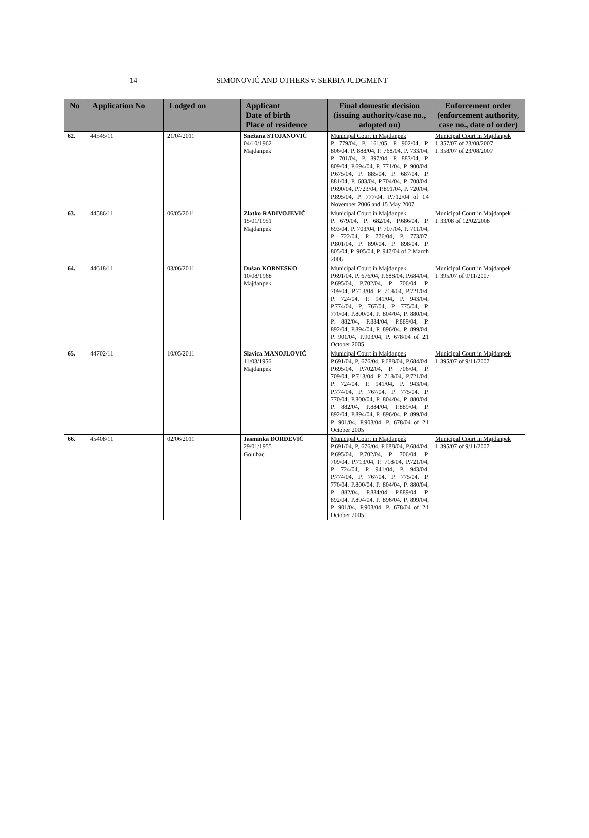14
SIMONOVIĆ AND OTHERS v. SERBIA JUDGMENT
| No | Application No | Lodged on | Applicant Date of birth Place of residence | Final domestic decision (issuing authority/case no., adopted on) | Enforcement order (enforcement authority, case no., date of order) |
| --- | --- | --- | --- | --- | --- |
| 62. | 44545/11 | 21/04/2011 | Snežana STOJANOVIĆ 04/10/1962 Majdanpek | Municipal Court in Majdanpek P. 779/04, P. 161/05, P. 902/04, P. 806/04, P. 888/04, P. 768/04, P. 733/04, P. 701/04, P. 897/04, P. 883/04, P. 809/04, P.694/04, P. 771/04, P. 900/04, P.675/04, P. 885/04, P. 687/04, P. 881/04, P. 683/04, P.704/04, P. 708/04, P.690/04, P.723/04, P.891/04, P. 720/04, P.895/04, P. 777/04, P.712/04 of 14 November 2006 and 15 May 2007 | Municipal Court in Majdanpek I. 357/07 of 23/08/2007 I. 358/07 of 23/08/2007 |
| 63. | 44586/11 | 06/05/2011 | Zlatko RADIVOJEVIĆ 15/01/1951 Majdanpek | Municipal Court in Majdanpek P. 679/04, P. 682/04, P.686/04, P. 693/04, P. 703/04, P. 707/04, P. 711/04, P. 722/04, P. 776/04, P. 773/07, P.801/04, P. 890/04, P. 898/04, P. 805/04, P. 905/04, P. 947/04 of 2 March 2006 | Municipal Court in Majdanpek I. 33/08 of 12/02/2008 |
| 64. | 44618/11 | 03/06/2011 | Dušan KORNESKO 10/08/1968 Majdanpek | Municipal Court in Majdanpek P.691/04, P, 676/04, P.688/04, P.684/04, P.695/04, P.702/04, P. 706/04, P. 709/04, P.713/04, P. 718/04, P.721/04, P. 724/04, P. 941/04, P. 943/04, P.774/04, P, 767/04, P. 775/04, P. 770/04, P.800/04, P. 804/04, P. 880/04, P. 882/04, P.884/04, P.889/04, P. 892/04, P.894/04, P. 896/04. P. 899/04, P. 901/04, P.903/04, P. 678/04 of 21 October 2005 | Municipal Court in Majdanpek I. 395/07 of 9/11/2007 |
| 65. | 44702/11 | 10/05/2011 | Slavica MANOJLOVIĆ 11/03/1956 Majdanpek | Municipal Court in Majdanpek P.691/04, P, 676/04, P.688/04, P.684/04, P.695/04, P.702/04, P. 706/04, P. 709/04, P.713/04, P. 718/04, P.721/04, P. 724/04, P. 941/04, P. 943/04, P.774/04, P, 767/04, P. 775/04, P. 770/04, P.800/04, P. 804/04, P. 880/04, P. 882/04, P.884/04, P.889/04, P. 892/04, P.894/04, P. 896/04. P. 899/04, P. 901/04, P.903/04, P. 678/04 of 21 October 2005 | Municipal Court in Majdanpek I. 395/07 of 9/11/2007 |
| 66. | 45408/11 | 02/06/2011 | Jasminka ĐORĐEVIĆ 29/01/1955 Golubac | Municipal Court in Majdanpek P.691/04, P, 676/04, P.688/04, P.684/04, P.695/04, P.702/04, P. 706/04, P. 709/04, P.713/04, P. 718/04, P.721/04, P. 724/04, P. 941/04, P. 943/04, P.774/04, P, 767/04, P. 775/04, P. 770/04, P.800/04, P. 804/04, P. 880/04, P. 882/04, P.884/04, P.889/04, P. 892/04, P.894/04, P. 896/04. P. 899/04, P. 901/04, P.903/04, P. 678/04 of 21 October 2005 | Municipal Court in Majdanpek I. 395/07 of 9/11/2007 |